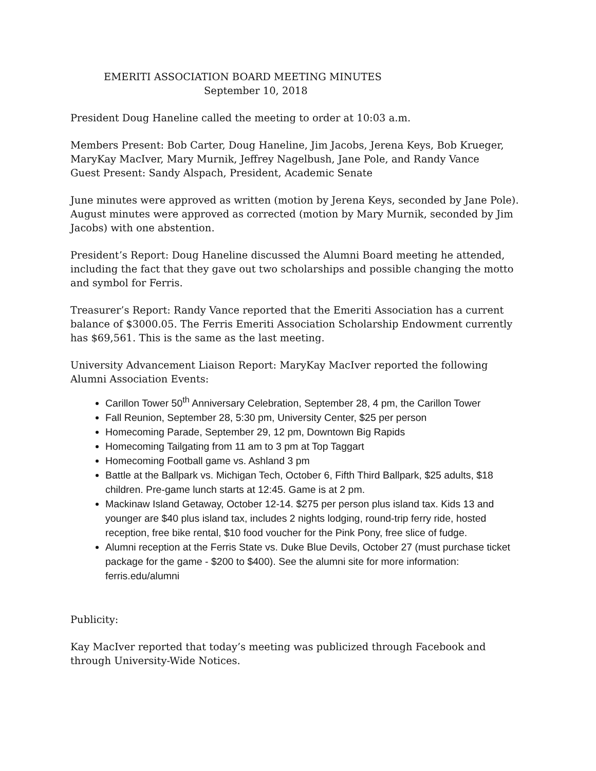EMERITI ASSOCIATION BOARD MEETING MINUTES
September 10, 2018
President Doug Haneline called the meeting to order at 10:03 a.m.
Members Present: Bob Carter, Doug Haneline, Jim Jacobs, Jerena Keys, Bob Krueger, MaryKay MacIver, Mary Murnik, Jeffrey Nagelbush, Jane Pole, and Randy Vance
Guest Present: Sandy Alspach, President, Academic Senate
June minutes were approved as written (motion by Jerena Keys, seconded by Jane Pole). August minutes were approved as corrected (motion by Mary Murnik, seconded by Jim Jacobs) with one abstention.
President’s Report: Doug Haneline discussed the Alumni Board meeting he attended, including the fact that they gave out two scholarships and possible changing the motto and symbol for Ferris.
Treasurer’s Report: Randy Vance reported that the Emeriti Association has a current balance of $3000.05. The Ferris Emeriti Association Scholarship Endowment currently has $69,561. This is the same as the last meeting.
University Advancement Liaison Report: MaryKay MacIver reported the following Alumni Association Events:
Carillon Tower 50<sup>th</sup> Anniversary Celebration, September 28, 4 pm, the Carillon Tower
Fall Reunion, September 28, 5:30 pm, University Center, $25 per person
Homecoming Parade, September 29, 12 pm, Downtown Big Rapids
Homecoming Tailgating from 11 am to 3 pm at Top Taggart
Homecoming Football game vs. Ashland 3 pm
Battle at the Ballpark vs. Michigan Tech, October 6, Fifth Third Ballpark, $25 adults, $18 children. Pre-game lunch starts at 12:45. Game is at 2 pm.
Mackinaw Island Getaway, October 12-14. $275 per person plus island tax. Kids 13 and younger are $40 plus island tax, includes 2 nights lodging, round-trip ferry ride, hosted reception, free bike rental, $10 food voucher for the Pink Pony, free slice of fudge.
Alumni reception at the Ferris State vs. Duke Blue Devils, October 27 (must purchase ticket package for the game - $200 to $400). See the alumni site for more information: ferris.edu/alumni
Publicity:
Kay MacIver reported that today’s meeting was publicized through Facebook and through University-Wide Notices.